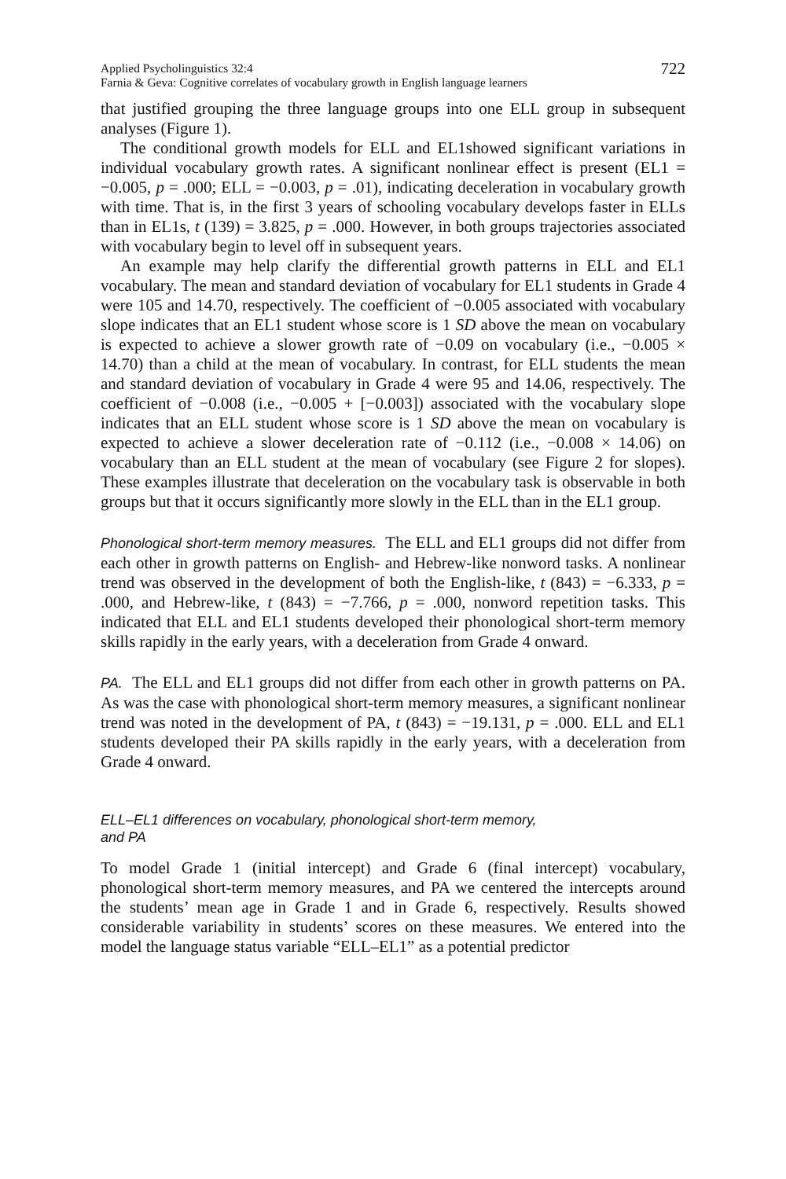Applied Psycholinguistics 32:4
Farnia & Geva: Cognitive correlates of vocabulary growth in English language learners
722
that justified grouping the three language groups into one ELL group in subsequent analyses (Figure 1).
The conditional growth models for ELL and EL1showed significant variations in individual vocabulary growth rates. A significant nonlinear effect is present (EL1 = −0.005, p = .000; ELL = −0.003, p = .01), indicating deceleration in vocabulary growth with time. That is, in the first 3 years of schooling vocabulary develops faster in ELLs than in EL1s, t (139) = 3.825, p = .000. However, in both groups trajectories associated with vocabulary begin to level off in subsequent years.
An example may help clarify the differential growth patterns in ELL and EL1 vocabulary. The mean and standard deviation of vocabulary for EL1 students in Grade 4 were 105 and 14.70, respectively. The coefficient of −0.005 associated with vocabulary slope indicates that an EL1 student whose score is 1 SD above the mean on vocabulary is expected to achieve a slower growth rate of −0.09 on vocabulary (i.e., −0.005 × 14.70) than a child at the mean of vocabulary. In contrast, for ELL students the mean and standard deviation of vocabulary in Grade 4 were 95 and 14.06, respectively. The coefficient of −0.008 (i.e., −0.005 + [−0.003]) associated with the vocabulary slope indicates that an ELL student whose score is 1 SD above the mean on vocabulary is expected to achieve a slower deceleration rate of −0.112 (i.e., −0.008 × 14.06) on vocabulary than an ELL student at the mean of vocabulary (see Figure 2 for slopes). These examples illustrate that deceleration on the vocabulary task is observable in both groups but that it occurs significantly more slowly in the ELL than in the EL1 group.
Phonological short-term memory measures. The ELL and EL1 groups did not differ from each other in growth patterns on English- and Hebrew-like nonword tasks. A nonlinear trend was observed in the development of both the English-like, t (843) = −6.333, p = .000, and Hebrew-like, t (843) = −7.766, p = .000, nonword repetition tasks. This indicated that ELL and EL1 students developed their phonological short-term memory skills rapidly in the early years, with a deceleration from Grade 4 onward.
PA. The ELL and EL1 groups did not differ from each other in growth patterns on PA. As was the case with phonological short-term memory measures, a significant nonlinear trend was noted in the development of PA, t (843) = −19.131, p = .000. ELL and EL1 students developed their PA skills rapidly in the early years, with a deceleration from Grade 4 onward.
ELL–EL1 differences on vocabulary, phonological short-term memory,
and PA
To model Grade 1 (initial intercept) and Grade 6 (final intercept) vocabulary, phonological short-term memory measures, and PA we centered the intercepts around the students’ mean age in Grade 1 and in Grade 6, respectively. Results showed considerable variability in students’ scores on these measures. We entered into the model the language status variable “ELL–EL1” as a potential predictor